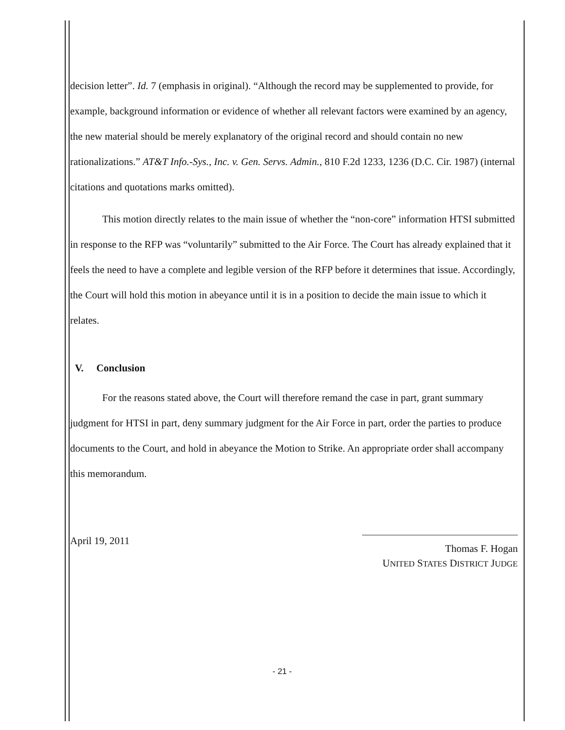decision letter”. Id. 7 (emphasis in original). “Although the record may be supplemented to provide, for example, background information or evidence of whether all relevant factors were examined by an agency, the new material should be merely explanatory of the original record and should contain no new rationalizations.” AT&T Info.-Sys., Inc. v. Gen. Servs. Admin., 810 F.2d 1233, 1236 (D.C. Cir. 1987) (internal citations and quotations marks omitted).
This motion directly relates to the main issue of whether the “non-core” information HTSI submitted in response to the RFP was “voluntarily” submitted to the Air Force. The Court has already explained that it feels the need to have a complete and legible version of the RFP before it determines that issue. Accordingly, the Court will hold this motion in abeyance until it is in a position to decide the main issue to which it relates.
V. Conclusion
For the reasons stated above, the Court will therefore remand the case in part, grant summary judgment for HTSI in part, deny summary judgment for the Air Force in part, order the parties to produce documents to the Court, and hold in abeyance the Motion to Strike. An appropriate order shall accompany this memorandum.
April 19, 2011
Thomas F. Hogan
UNITED STATES DISTRICT JUDGE
- 21 -